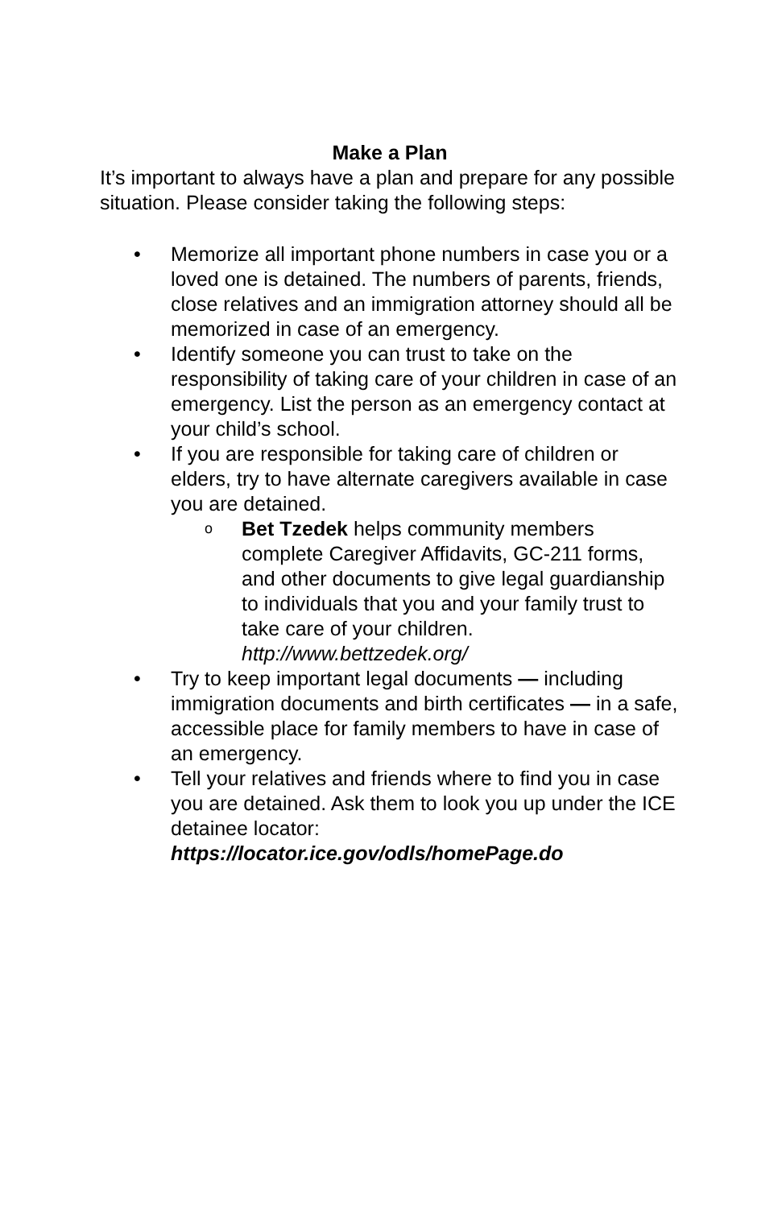Make a Plan
It’s important to always have a plan and prepare for any possible situation. Please consider taking the following steps:
• Memorize all important phone numbers in case you or a loved one is detained. The numbers of parents, friends, close relatives and an immigration attorney should all be memorized in case of an emergency.
• Identify someone you can trust to take on the responsibility of taking care of your children in case of an emergency. List the person as an emergency contact at your child’s school.
• If you are responsible for taking care of children or elders, try to have alternate caregivers available in case you are detained.
o Bet Tzedek helps community members complete Caregiver Affidavits, GC-211 forms, and other documents to give legal guardianship to individuals that you and your family trust to take care of your children. http://www.bettzedek.org/
• Try to keep important legal documents — including immigration documents and birth certificates — in a safe, accessible place for family members to have in case of an emergency.
• Tell your relatives and friends where to find you in case you are detained. Ask them to look you up under the ICE detainee locator: https://locator.ice.gov/odls/homePage.do